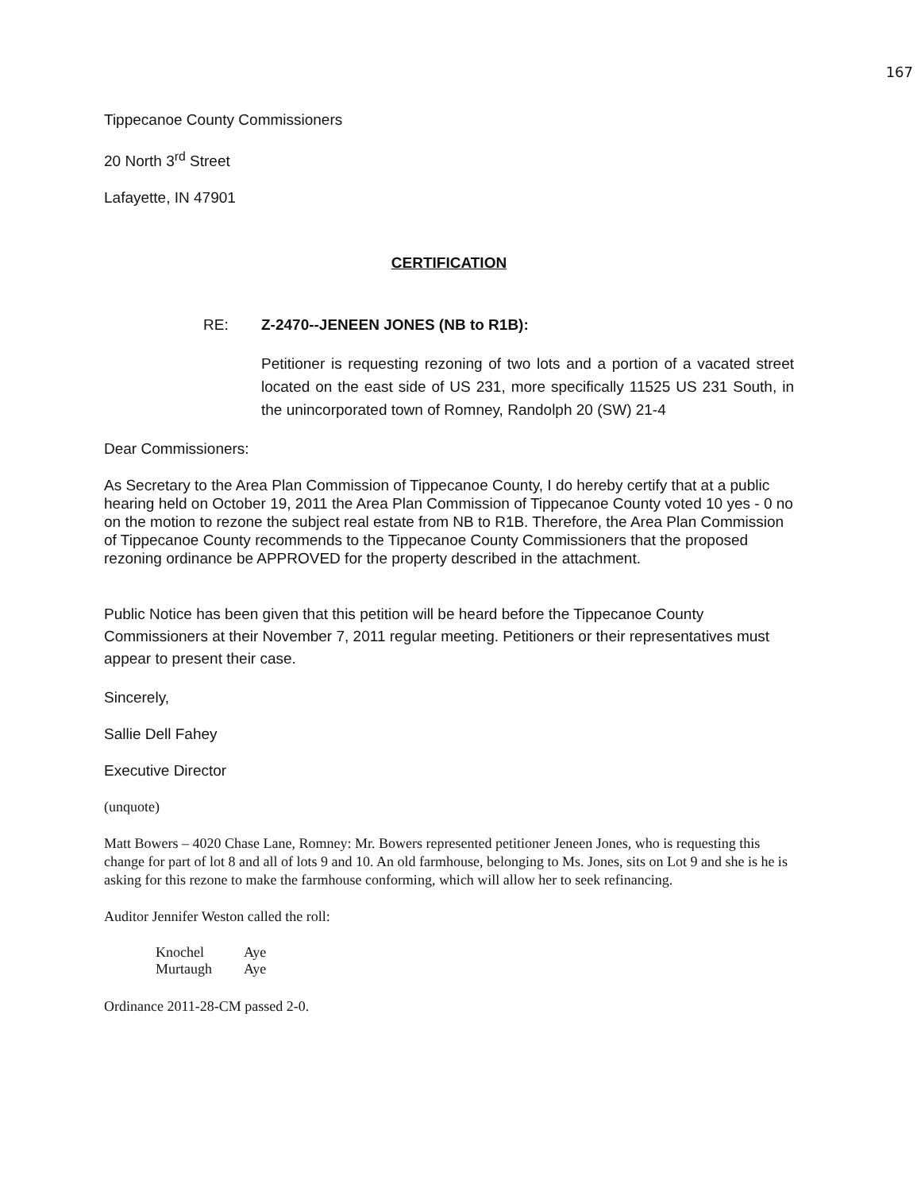167
Tippecanoe County Commissioners
20 North 3<sup>rd</sup> Street
Lafayette, IN 47901
CERTIFICATION
RE: Z-2470--JENEEN JONES (NB to R1B):
Petitioner is requesting rezoning of two lots and a portion of a vacated street located on the east side of US 231, more specifically 11525 US 231 South, in the unincorporated town of Romney, Randolph 20 (SW) 21-4
Dear Commissioners:
As Secretary to the Area Plan Commission of Tippecanoe County, I do hereby certify that at a public hearing held on October 19, 2011 the Area Plan Commission of Tippecanoe County voted 10 yes - 0 no on the motion to rezone the subject real estate from NB to R1B. Therefore, the Area Plan Commission of Tippecanoe County recommends to the Tippecanoe County Commissioners that the proposed rezoning ordinance be APPROVED for the property described in the attachment.
Public Notice has been given that this petition will be heard before the Tippecanoe County Commissioners at their November 7, 2011 regular meeting. Petitioners or their representatives must appear to present their case.
Sincerely,
Sallie Dell Fahey
Executive Director
(unquote)
Matt Bowers – 4020 Chase Lane, Romney: Mr. Bowers represented petitioner Jeneen Jones, who is requesting this change for part of lot 8 and all of lots 9 and 10. An old farmhouse, belonging to Ms. Jones, sits on Lot 9 and she is he is asking for this rezone to make the farmhouse conforming, which will allow her to seek refinancing.
Auditor Jennifer Weston called the roll:
| Knochel | Aye |
| Murtaugh | Aye |
Ordinance 2011-28-CM passed 2-0.